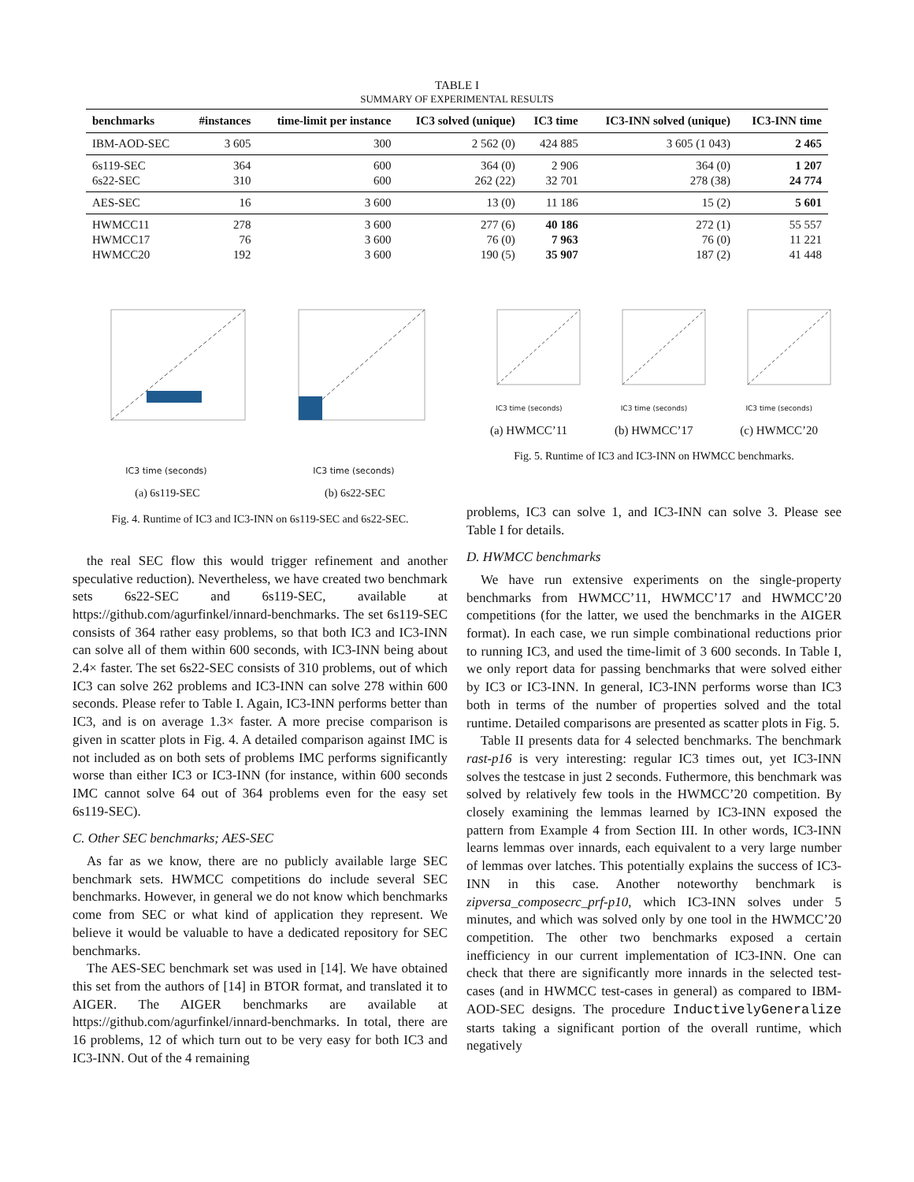TABLE I
SUMMARY OF EXPERIMENTAL RESULTS
| benchmarks | #instances | time-limit per instance | IC3 solved (unique) | IC3 time | IC3-INN solved (unique) | IC3-INN time |
| --- | --- | --- | --- | --- | --- | --- |
| IBM-AOD-SEC | 3 605 | 300 | 2 562 (0) | 424 885 | 3 605 (1 043) | 2 465 |
| 6s119-SEC | 364 | 600 | 364 (0) | 2 906 | 364 (0) | 1 207 |
| 6s22-SEC | 310 | 600 | 262 (22) | 32 701 | 278 (38) | 24 774 |
| AES-SEC | 16 | 3 600 | 13 (0) | 11 186 | 15 (2) | 5 601 |
| HWMCC11 | 278 | 3 600 | 277 (6) | 40 186 | 272 (1) | 55 557 |
| HWMCC17 | 76 | 3 600 | 76 (0) | 7 963 | 76 (0) | 11 221 |
| HWMCC20 | 192 | 3 600 | 190 (5) | 35 907 | 187 (2) | 41 448 |
IC3 time (seconds) IC3 time (seconds)
(a) 6s119-SEC (b) 6s22-SEC
Fig. 4. Runtime of IC3 and IC3-INN on 6s119-SEC and 6s22-SEC.
the real SEC flow this would trigger refinement and another speculative reduction). Nevertheless, we have created two benchmark sets 6s22-SEC and 6s119-SEC, available at https://github.com/agurfinkel/innard-benchmarks. The set 6s119-SEC consists of 364 rather easy problems, so that both IC3 and IC3-INN can solve all of them within 600 seconds, with IC3-INN being about 2.4× faster. The set 6s22-SEC consists of 310 problems, out of which IC3 can solve 262 problems and IC3-INN can solve 278 within 600 seconds. Please refer to Table I. Again, IC3-INN performs better than IC3, and is on average 1.3× faster. A more precise comparison is given in scatter plots in Fig. 4. A detailed comparison against IMC is not included as on both sets of problems IMC performs significantly worse than either IC3 or IC3-INN (for instance, within 600 seconds IMC cannot solve 64 out of 364 problems even for the easy set 6s119-SEC).
C. Other SEC benchmarks; AES-SEC
As far as we know, there are no publicly available large SEC benchmark sets. HWMCC competitions do include several SEC benchmarks. However, in general we do not know which benchmarks come from SEC or what kind of application they represent. We believe it would be valuable to have a dedicated repository for SEC benchmarks.
The AES-SEC benchmark set was used in [14]. We have obtained this set from the authors of [14] in BTOR format, and translated it to AIGER. The AIGER benchmarks are available at https://github.com/agurfinkel/innard-benchmarks. In total, there are 16 problems, 12 of which turn out to be very easy for both IC3 and IC3-INN. Out of the 4 remaining
IC3 time (seconds) IC3 time (seconds) IC3 time (seconds)
(a) HWMCC’11 (b) HWMCC’17 (c) HWMCC’20
Fig. 5. Runtime of IC3 and IC3-INN on HWMCC benchmarks.
problems, IC3 can solve 1, and IC3-INN can solve 3. Please see Table I for details.
D. HWMCC benchmarks
We have run extensive experiments on the single-property benchmarks from HWMCC’11, HWMCC’17 and HWMCC’20 competitions (for the latter, we used the benchmarks in the AIGER format). In each case, we run simple combinational reductions prior to running IC3, and used the time-limit of 3 600 seconds. In Table I, we only report data for passing benchmarks that were solved either by IC3 or IC3-INN. In general, IC3-INN performs worse than IC3 both in terms of the number of properties solved and the total runtime. Detailed comparisons are presented as scatter plots in Fig. 5.
Table II presents data for 4 selected benchmarks. The benchmark rast-p16 is very interesting: regular IC3 times out, yet IC3-INN solves the testcase in just 2 seconds. Futhermore, this benchmark was solved by relatively few tools in the HWMCC’20 competition. By closely examining the lemmas learned by IC3-INN exposed the pattern from Example 4 from Section III. In other words, IC3-INN learns lemmas over innards, each equivalent to a very large number of lemmas over latches. This potentially explains the success of IC3-INN in this case. Another noteworthy benchmark is zipversa_composecrc_prf-p10, which IC3-INN solves under 5 minutes, and which was solved only by one tool in the HWMCC’20 competition. The other two benchmarks exposed a certain inefficiency in our current implementation of IC3-INN. One can check that there are significantly more innards in the selected test-cases (and in HWMCC test-cases in general) as compared to IBM-AOD-SEC designs. The procedure InductivelyGeneralize starts taking a significant portion of the overall runtime, which negatively